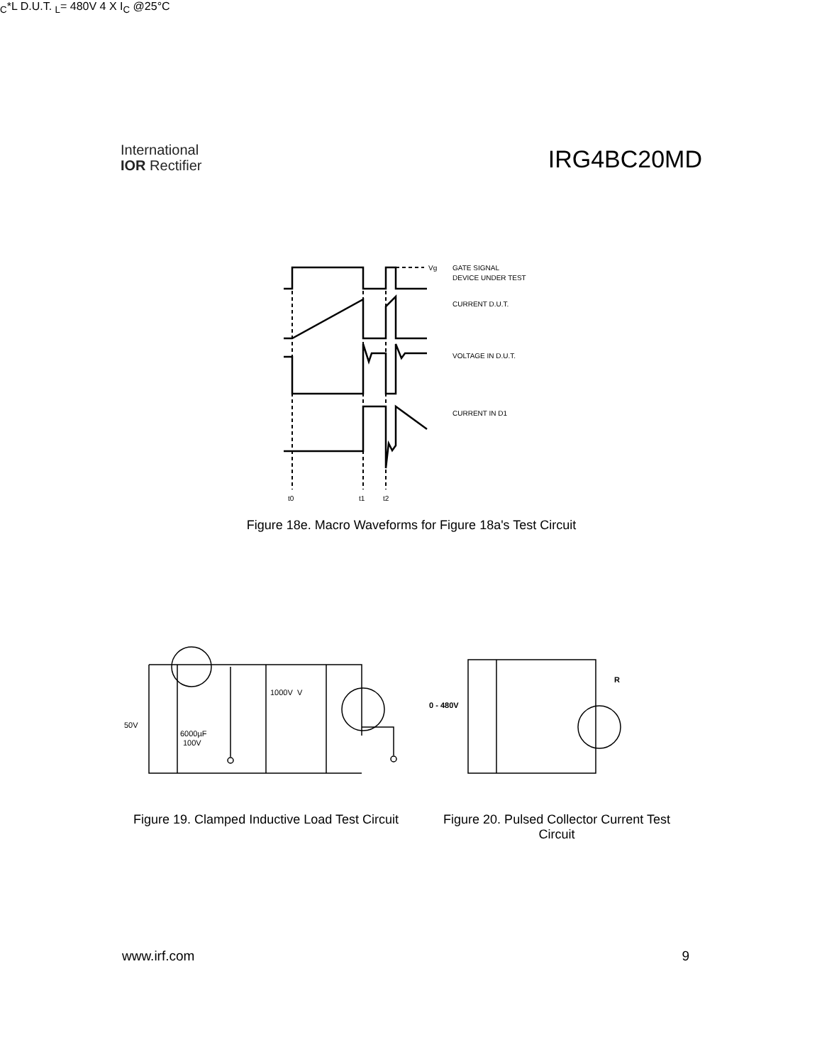International
IOR Rectifier
IRG4BC20MD
Vg
GATE SIGNAL
DEVICE UNDER TEST
CURRENT D.U.T.
VOLTAGE IN D.U.T.
CURRENT IN D1
t0
t1
t2
Figure 18e. Macro Waveforms for Figure 18a's Test Circuit
50V
6000µF
100V
1000V
VC*
L
D.U.T.
0 - 480V
RL=
480V
4 X IC @25°C
Figure 19. Clamped Inductive Load Test Circuit
Figure 20. Pulsed Collector Current Test Circuit
www.irf.com 9